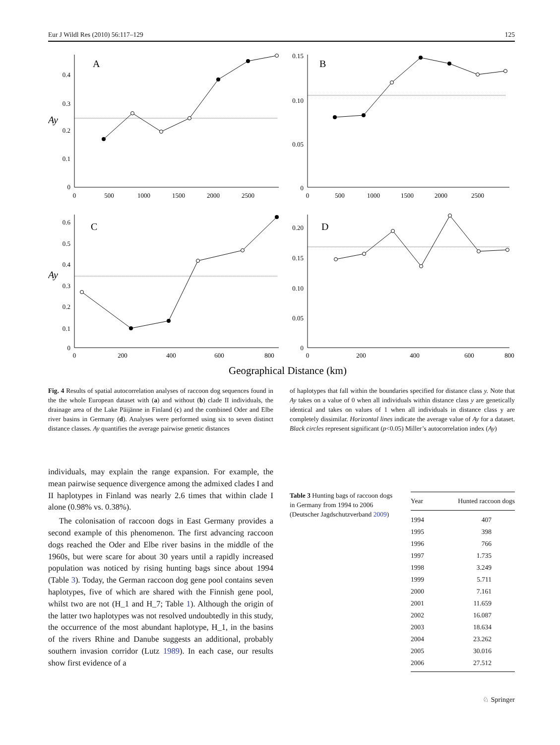Eur J Wildl Res (2010) 56:117–129 125
A
B
C
D
Ay
Ay
0.4
0.3
0.2
0.1
0
0.15
0.10
0.05
0
0.6
0.5
0.4
0.3
0.2
0.1
0
0.20
0.15
0.10
0.05
0
0
500
1000
1500
2000
2500
0
500
1000
1500
2000
2500
0
200
400
600
800
0
200
400
600
800
Geographical Distance (km)
Fig. 4 Results of spatial autocorrelation analyses of raccoon dog sequences found in the the whole European dataset with (a) and without (b) clade II individuals, the drainage area of the Lake Päijänne in Finland (c) and the combined Oder and Elbe river basins in Germany (d). Analyses were performed using six to seven distinct distance classes. Ay quantifies the average pairwise genetic distances
of haplotypes that fall within the boundaries specified for distance class y. Note that Ay takes on a value of 0 when all individuals within distance class y are genetically identical and takes on values of 1 when all individuals in distance class y are completely dissimilar. Horizontal lines indicate the average value of Ay for a dataset. Black circles represent significant (p<0.05) Miller’s autocorrelation index (Ay)
individuals, may explain the range expansion. For example, the mean pairwise sequence divergence among the admixed clades I and II haplotypes in Finland was nearly 2.6 times that within clade I alone (0.98% vs. 0.38%).
The colonisation of raccoon dogs in East Germany provides a second example of this phenomenon. The first advancing raccoon dogs reached the Oder and Elbe river basins in the middle of the 1960s, but were scare for about 30 years until a rapidly increased population was noticed by rising hunting bags since about 1994 (Table 3). Today, the German raccoon dog gene pool contains seven haplotypes, five of which are shared with the Finnish gene pool, whilst two are not (H_1 and H_7; Table 1). Although the origin of the latter two haplotypes was not resolved undoubtedly in this study, the occurrence of the most abundant haplotype, H_1, in the basins of the rivers Rhine and Danube suggests an additional, probably southern invasion corridor (Lutz 1989). In each case, our results show first evidence of a
Table 3 Hunting bags of raccoon dogs in Germany from 1994 to 2006 (Deutscher Jagdschutzverband 2009)
| Year | Hunted raccoon dogs |
| --- | --- |
| 1994 | 407 |
| 1995 | 398 |
| 1996 | 766 |
| 1997 | 1.735 |
| 1998 | 3.249 |
| 1999 | 5.711 |
| 2000 | 7.161 |
| 2001 | 11.659 |
| 2002 | 16.087 |
| 2003 | 18.634 |
| 2004 | 23.262 |
| 2005 | 30.016 |
| 2006 | 27.512 |
♘ Springer